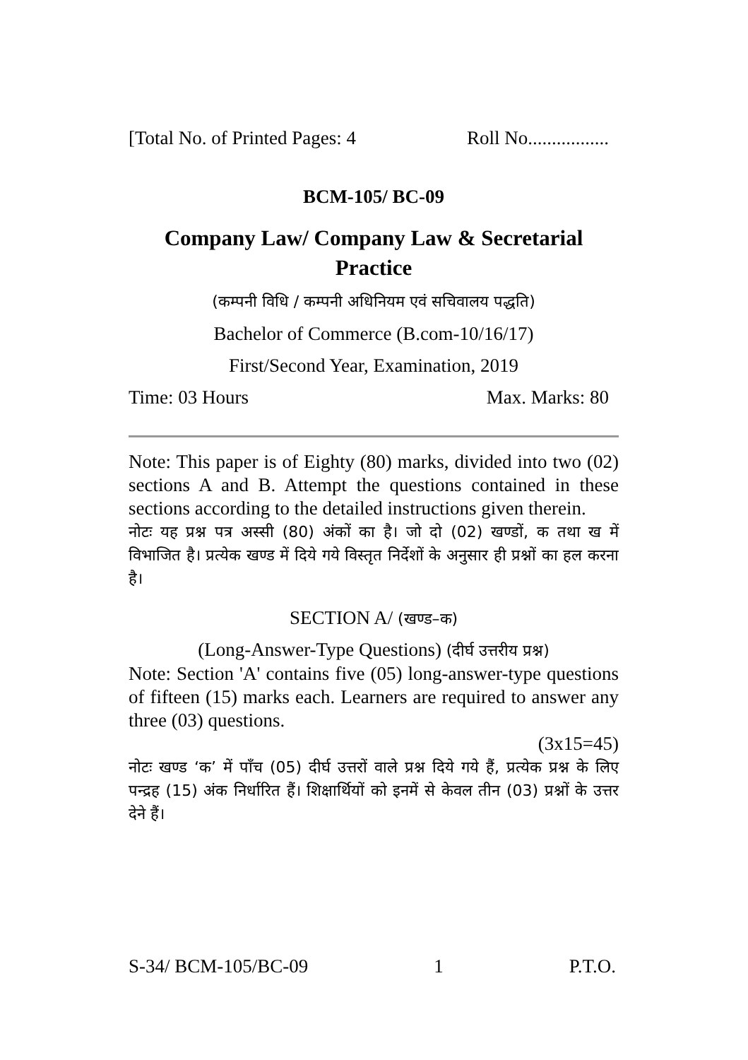[Total No. of Printed Pages: 4 Roll No.................
BCM-105/ BC-09
Company Law/ Company Law & Secretarial Practice
(कम्पनी विधि / कम्पनी अधिनियम एवं सचिवालय पद्धति)
Bachelor of Commerce (B.com-10/16/17)
First/Second Year, Examination, 2019
Time: 03 Hours Max. Marks: 80
Note: This paper is of Eighty (80) marks, divided into two (02) sections A and B. Attempt the questions contained in these sections according to the detailed instructions given therein.
नोटः यह प्रश्न पत्र अस्सी (80) अंकों का है। जो दो (02) खण्डों, क तथा ख में विभाजित है। प्रत्येक खण्ड में दिये गये विस्तृत निर्देशों के अनुसार ही प्रश्नों का हल करना है।
SECTION A/ (खण्ड–क)
(Long-Answer-Type Questions) (दीर्घ उत्तरीय प्रश्न)
Note: Section 'A' contains five (05) long-answer-type questions of fifteen (15) marks each. Learners are required to answer any three (03) questions.
(3x15=45)
नोटः खण्ड ‘क’ में पाँच (05) दीर्घ उत्तरों वाले प्रश्न दिये गये हैं, प्रत्येक प्रश्न के लिए पन्द्रह (15) अंक निर्धारित हैं। शिक्षार्थियों को इनमें से केवल तीन (03) प्रश्नों के उत्तर देने हैं।
S-34/ BCM-105/BC-09 1 P.T.O.